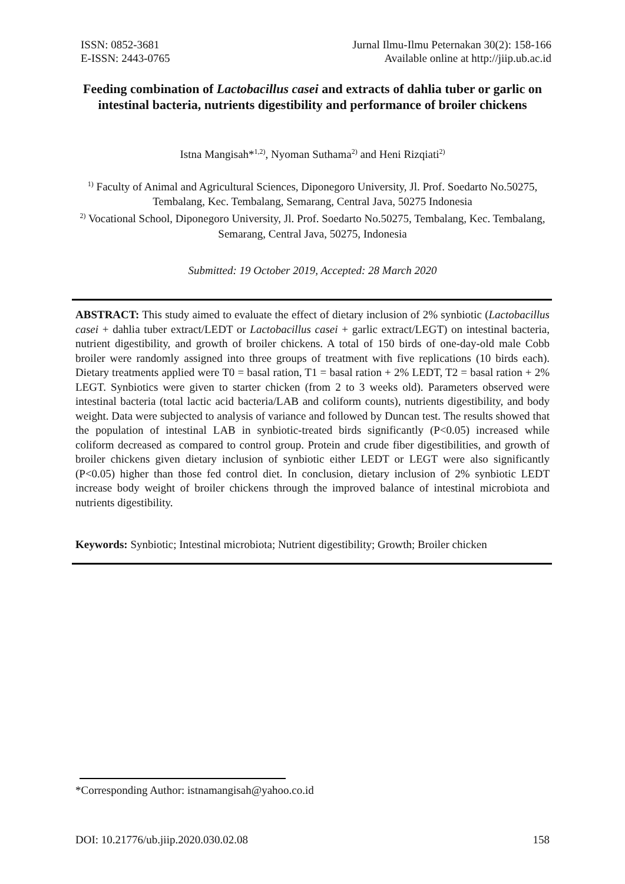ISSN: 0852-3681
E-ISSN: 2443-0765
Jurnal Ilmu-Ilmu Peternakan 30(2): 158-166
Available online at http://jiip.ub.ac.id
Feeding combination of Lactobacillus casei and extracts of dahlia tuber or garlic on intestinal bacteria, nutrients digestibility and performance of broiler chickens
Istna Mangisah*<sup>1,2)</sup>, Nyoman Suthama<sup>2)</sup> and Heni Rizqiati<sup>2)</sup>
<sup>1)</sup> Faculty of Animal and Agricultural Sciences, Diponegoro University, Jl. Prof. Soedarto No.50275, Tembalang, Kec. Tembalang, Semarang, Central Java, 50275 Indonesia
<sup>2)</sup> Vocational School, Diponegoro University, Jl. Prof. Soedarto No.50275, Tembalang, Kec. Tembalang, Semarang, Central Java, 50275, Indonesia
Submitted: 19 October 2019, Accepted: 28 March 2020
ABSTRACT: This study aimed to evaluate the effect of dietary inclusion of 2% synbiotic (Lactobacillus casei + dahlia tuber extract/LEDT or Lactobacillus casei + garlic extract/LEGT) on intestinal bacteria, nutrient digestibility, and growth of broiler chickens. A total of 150 birds of one-day-old male Cobb broiler were randomly assigned into three groups of treatment with five replications (10 birds each). Dietary treatments applied were T0 = basal ration, T1 = basal ration + 2% LEDT, T2 = basal ration + 2% LEGT. Synbiotics were given to starter chicken (from 2 to 3 weeks old). Parameters observed were intestinal bacteria (total lactic acid bacteria/LAB and coliform counts), nutrients digestibility, and body weight. Data were subjected to analysis of variance and followed by Duncan test. The results showed that the population of intestinal LAB in synbiotic-treated birds significantly (P<0.05) increased while coliform decreased as compared to control group. Protein and crude fiber digestibilities, and growth of broiler chickens given dietary inclusion of synbiotic either LEDT or LEGT were also significantly (P<0.05) higher than those fed control diet. In conclusion, dietary inclusion of 2% synbiotic LEDT increase body weight of broiler chickens through the improved balance of intestinal microbiota and nutrients digestibility.
Keywords: Synbiotic; Intestinal microbiota; Nutrient digestibility; Growth; Broiler chicken
*Corresponding Author: istnamangisah@yahoo.co.id
DOI: 10.21776/ub.jiip.2020.030.02.08 158